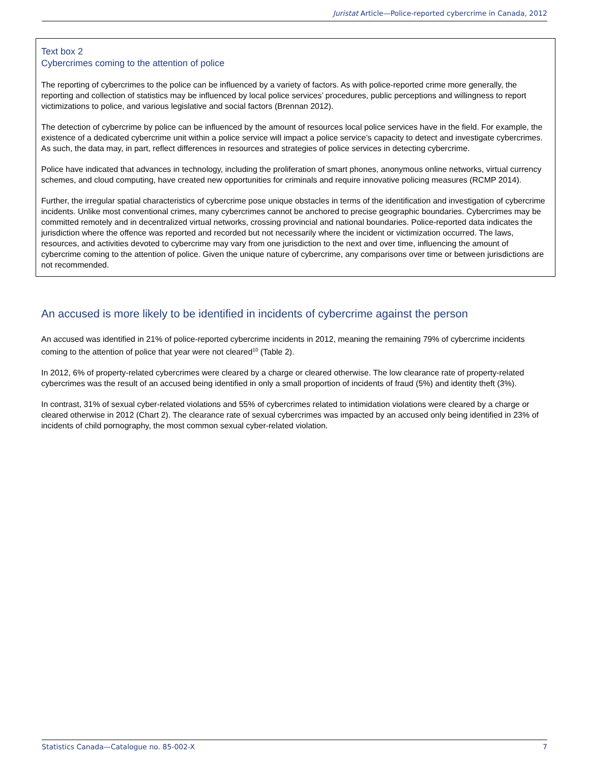Juristat Article—Police-reported cybercrime in Canada, 2012
Text box 2
Cybercrimes coming to the attention of police
The reporting of cybercrimes to the police can be influenced by a variety of factors. As with police-reported crime more generally, the reporting and collection of statistics may be influenced by local police services’ procedures, public perceptions and willingness to report victimizations to police, and various legislative and social factors (Brennan 2012).
The detection of cybercrime by police can be influenced by the amount of resources local police services have in the field. For example, the existence of a dedicated cybercrime unit within a police service will impact a police service’s capacity to detect and investigate cybercrimes. As such, the data may, in part, reflect differences in resources and strategies of police services in detecting cybercrime.
Police have indicated that advances in technology, including the proliferation of smart phones, anonymous online networks, virtual currency schemes, and cloud computing, have created new opportunities for criminals and require innovative policing measures (RCMP 2014).
Further, the irregular spatial characteristics of cybercrime pose unique obstacles in terms of the identification and investigation of cybercrime incidents. Unlike most conventional crimes, many cybercrimes cannot be anchored to precise geographic boundaries. Cybercrimes may be committed remotely and in decentralized virtual networks, crossing provincial and national boundaries. Police-reported data indicates the jurisdiction where the offence was reported and recorded but not necessarily where the incident or victimization occurred. The laws, resources, and activities devoted to cybercrime may vary from one jurisdiction to the next and over time, influencing the amount of cybercrime coming to the attention of police. Given the unique nature of cybercrime, any comparisons over time or between jurisdictions are not recommended.
An accused is more likely to be identified in incidents of cybercrime against the person
An accused was identified in 21% of police-reported cybercrime incidents in 2012, meaning the remaining 79% of cybercrime incidents coming to the attention of police that year were not cleared<sup>10</sup> (Table 2).
In 2012, 6% of property-related cybercrimes were cleared by a charge or cleared otherwise. The low clearance rate of property-related cybercrimes was the result of an accused being identified in only a small proportion of incidents of fraud (5%) and identity theft (3%).
In contrast, 31% of sexual cyber-related violations and 55% of cybercrimes related to intimidation violations were cleared by a charge or cleared otherwise in 2012 (Chart 2). The clearance rate of sexual cybercrimes was impacted by an accused only being identified in 23% of incidents of child pornography, the most common sexual cyber-related violation.
Statistics Canada—Catalogue no. 85-002-X 7